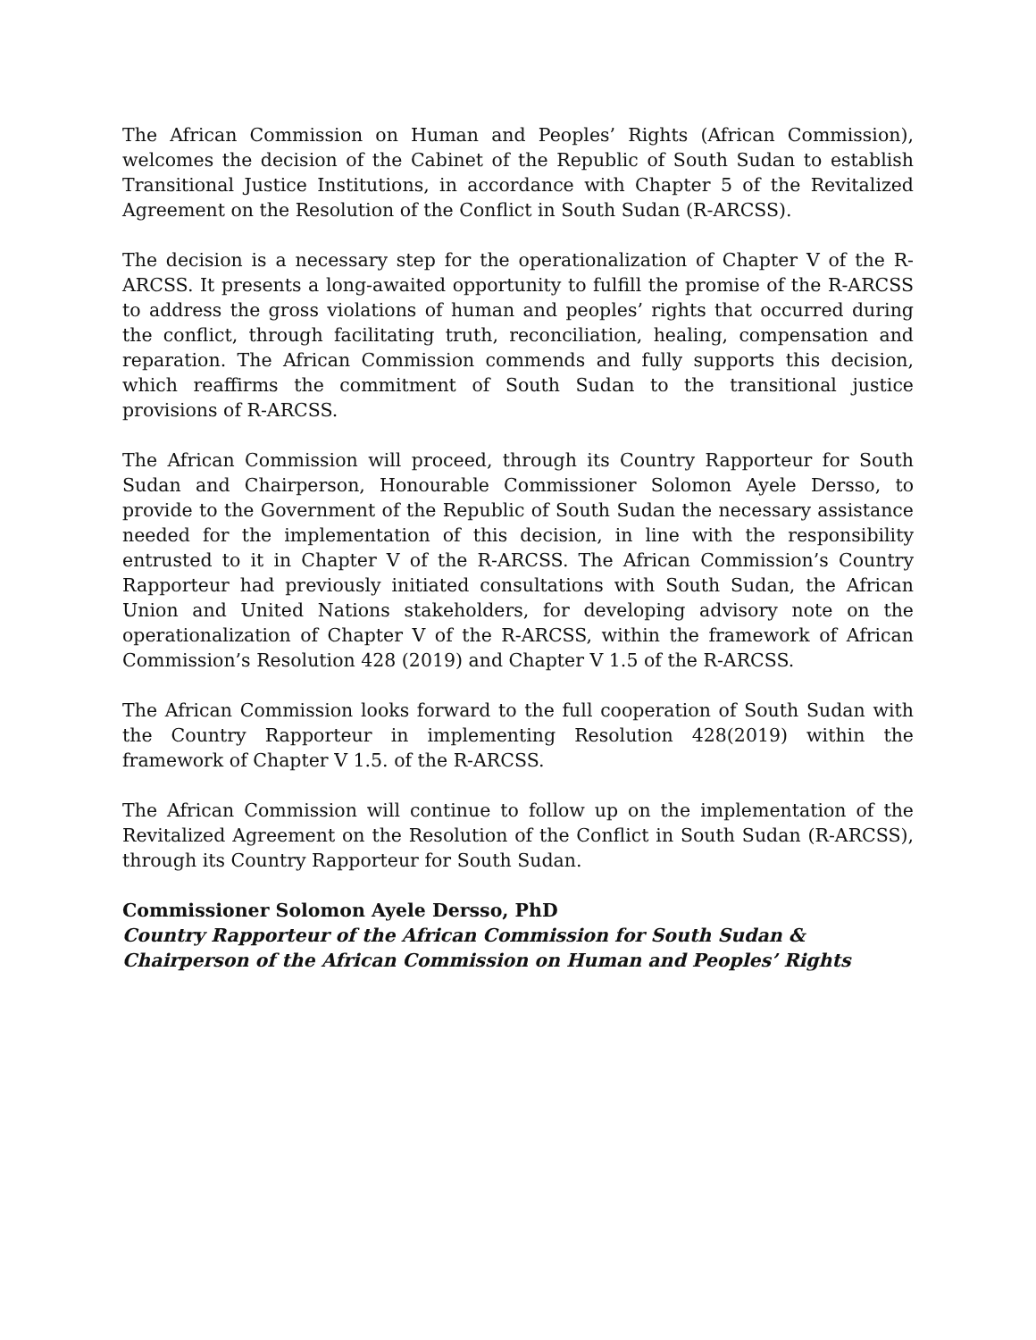The African Commission on Human and Peoples’ Rights (African Commission), welcomes the decision of the Cabinet of the Republic of South Sudan to establish Transitional Justice Institutions, in accordance with Chapter 5 of the Revitalized Agreement on the Resolution of the Conflict in South Sudan (R-ARCSS).
The decision is a necessary step for the operationalization of Chapter V of the R-ARCSS. It presents a long-awaited opportunity to fulfill the promise of the R-ARCSS to address the gross violations of human and peoples’ rights that occurred during the conflict, through facilitating truth, reconciliation, healing, compensation and reparation. The African Commission commends and fully supports this decision, which reaffirms the commitment of South Sudan to the transitional justice provisions of R-ARCSS.
The African Commission will proceed, through its Country Rapporteur for South Sudan and Chairperson, Honourable Commissioner Solomon Ayele Dersso, to provide to the Government of the Republic of South Sudan the necessary assistance needed for the implementation of this decision, in line with the responsibility entrusted to it in Chapter V of the R-ARCSS. The African Commission’s Country Rapporteur had previously initiated consultations with South Sudan, the African Union and United Nations stakeholders, for developing advisory note on the operationalization of Chapter V of the R-ARCSS, within the framework of African Commission’s Resolution 428 (2019) and Chapter V 1.5 of the R-ARCSS.
The African Commission looks forward to the full cooperation of South Sudan with the Country Rapporteur in implementing Resolution 428(2019) within the framework of Chapter V 1.5. of the R-ARCSS.
The African Commission will continue to follow up on the implementation of the Revitalized Agreement on the Resolution of the Conflict in South Sudan (R-ARCSS), through its Country Rapporteur for South Sudan.
Commissioner Solomon Ayele Dersso, PhD
Country Rapporteur of the African Commission for South Sudan &
Chairperson of the African Commission on Human and Peoples’ Rights